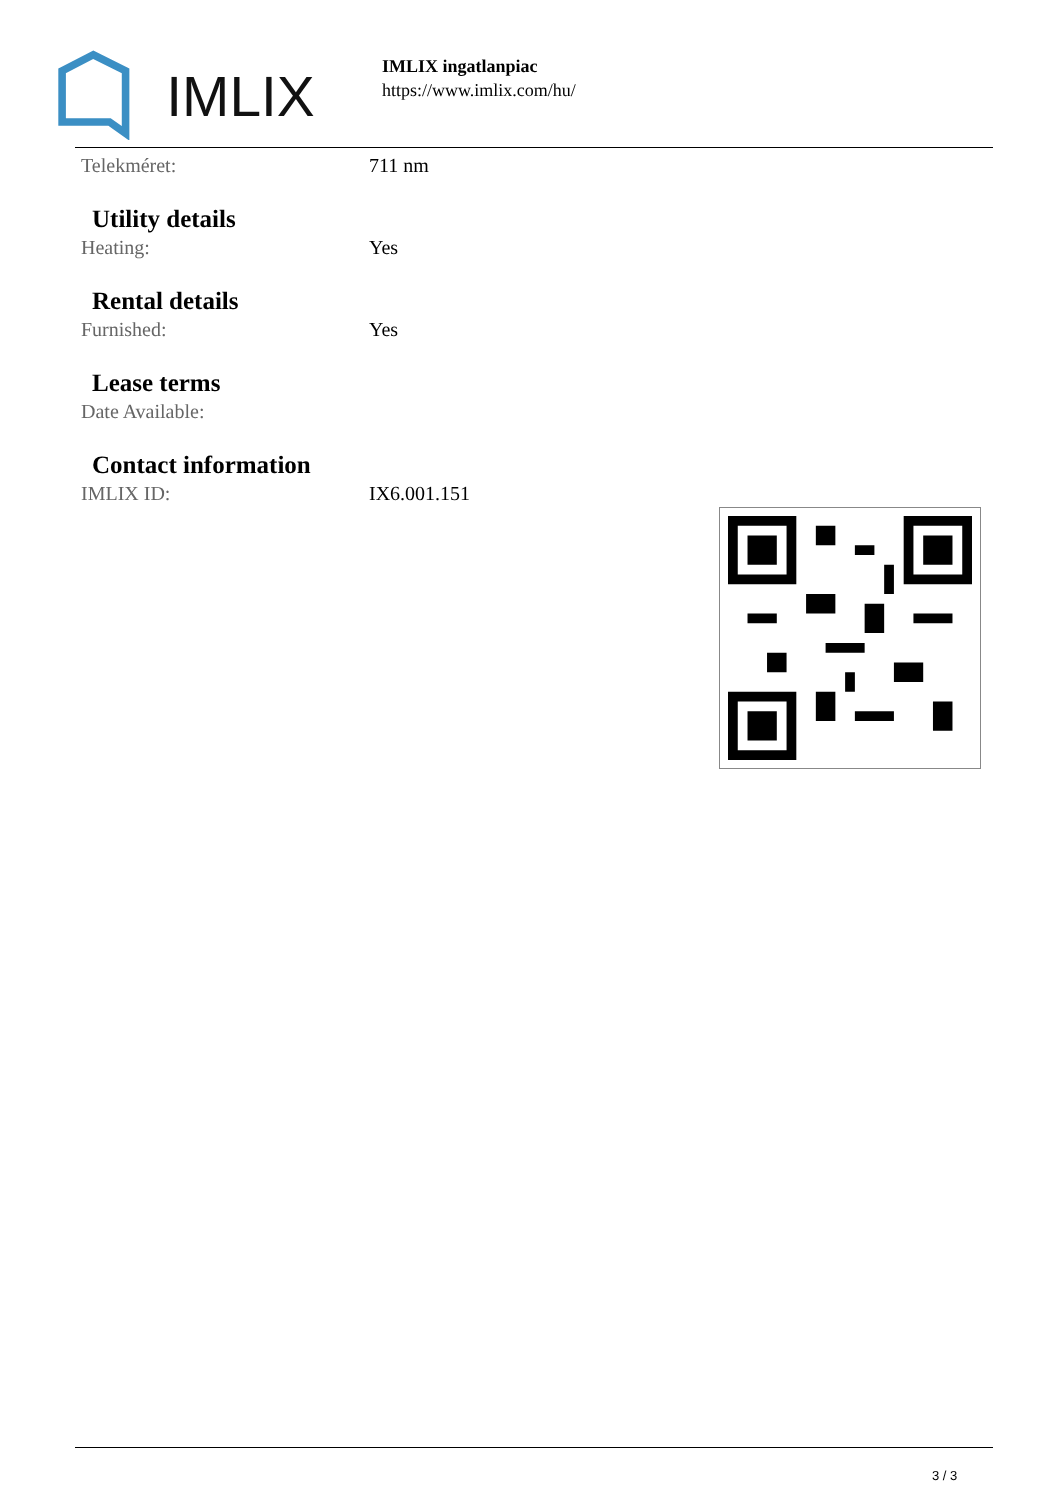IMLIX
IMLIX ingatlanpiac
https://www.imlix.com/hu/
Telekméret: 711 nm
Utility details
Heating: Yes
Rental details
Furnished: Yes
Lease terms
Date Available:
Contact information
IMLIX ID: IX6.001.151
3 / 3